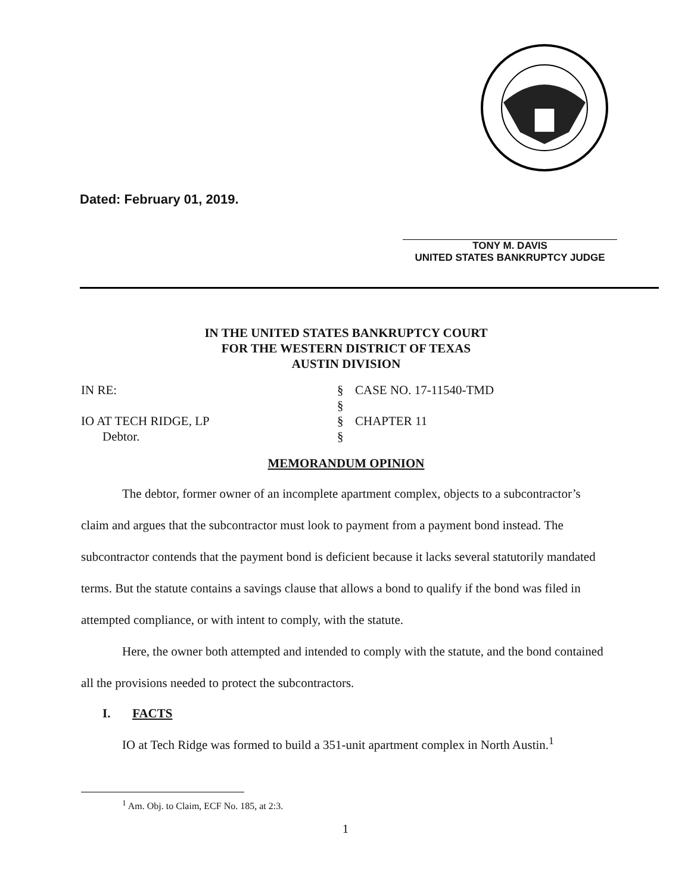Dated: February 01, 2019.
TONY M. DAVIS
UNITED STATES BANKRUPTCY JUDGE
IN THE UNITED STATES BANKRUPTCY COURT
FOR THE WESTERN DISTRICT OF TEXAS
AUSTIN DIVISION
| IN RE: | § | CASE NO. 17-11540-TMD |
| | § | |
| IO AT TECH RIDGE, LP | § | CHAPTER 11 |
| Debtor. | § | |
MEMORANDUM OPINION
The debtor, former owner of an incomplete apartment complex, objects to a subcontractor’s claim and argues that the subcontractor must look to payment from a payment bond instead. The subcontractor contends that the payment bond is deficient because it lacks several statutorily mandated terms. But the statute contains a savings clause that allows a bond to qualify if the bond was filed in attempted compliance, or with intent to comply, with the statute.
Here, the owner both attempted and intended to comply with the statute, and the bond contained all the provisions needed to protect the subcontractors.
I. FACTS
IO at Tech Ridge was formed to build a 351-unit apartment complex in North Austin.<sup>1</sup>
<sup>1</sup> Am. Obj. to Claim, ECF No. 185, at 2:3.
1